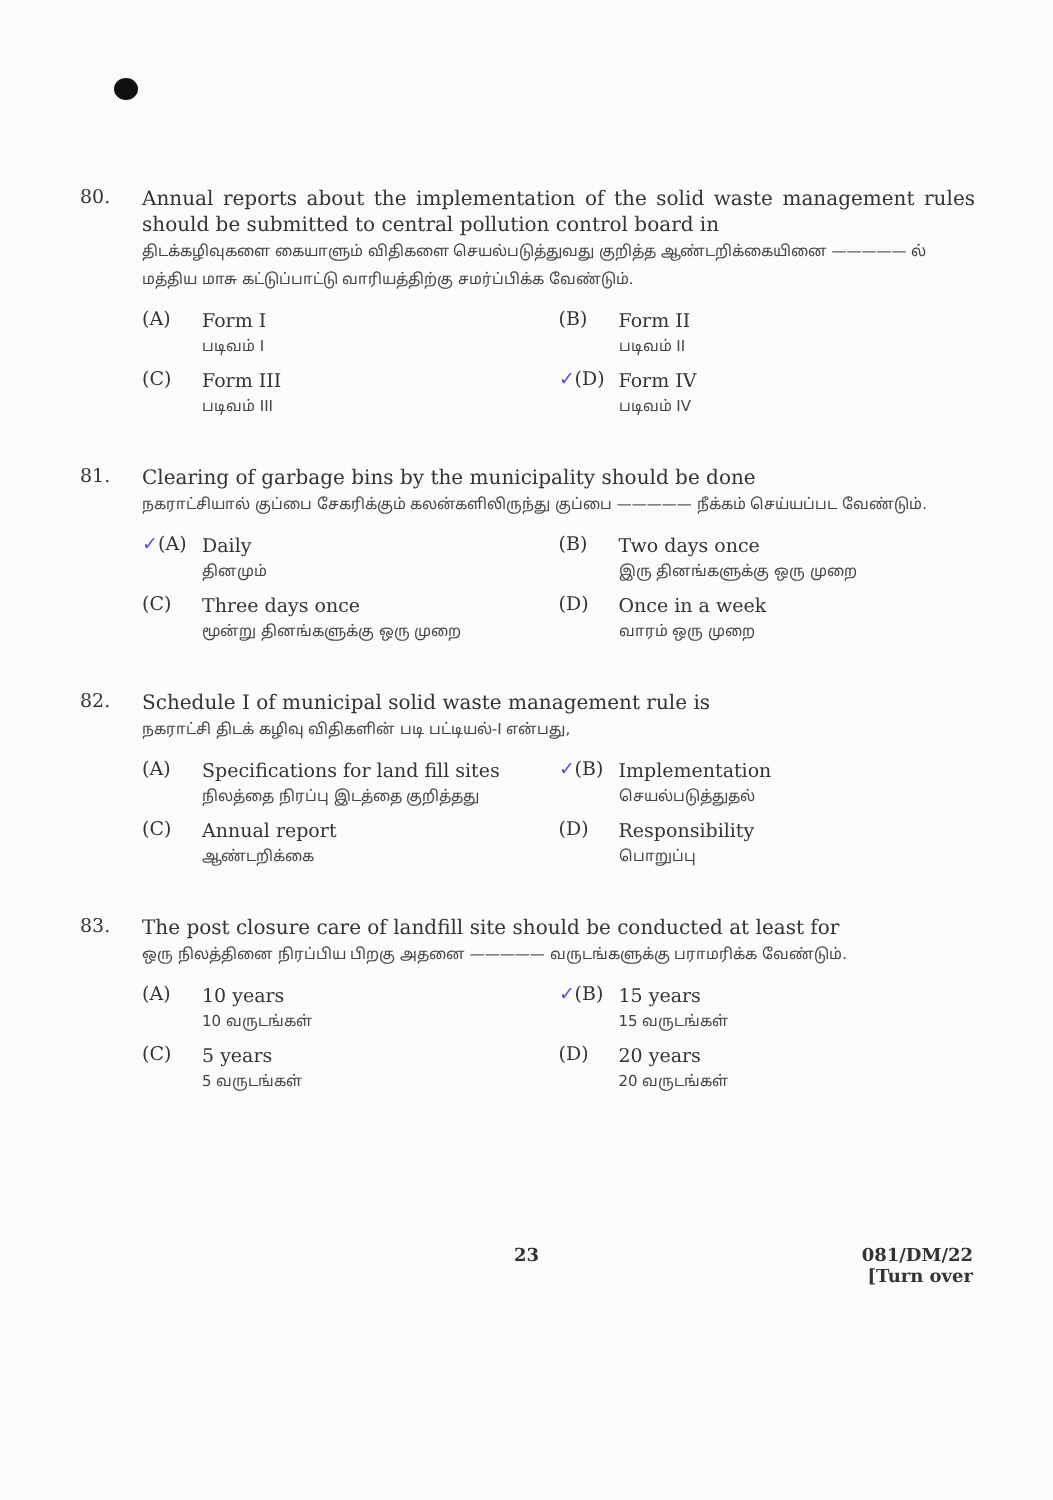80.
Annual reports about the implementation of the solid waste management rules should be submitted to central pollution control board in
திடக்கழிவுகளை கையாளும் விதிகளை செயல்படுத்துவது குறித்த ஆண்டறிக்கையினை ————— ல் மத்திய மாசு கட்டுப்பாட்டு வாரியத்திற்கு சமர்ப்பிக்க வேண்டும்.
(A)
Form I
படிவம் I
(B)
Form II
படிவம் II
(C)
Form III
படிவம் III
✓(D)
Form IV
படிவம் IV
81.
Clearing of garbage bins by the municipality should be done
நகராட்சியால் குப்பை சேகரிக்கும் கலன்களிலிருந்து குப்பை ————— நீக்கம் செய்யப்பட வேண்டும்.
✓(A)
Daily
தினமும்
(B)
Two days once
இரு தினங்களுக்கு ஒரு முறை
(C)
Three days once
மூன்று தினங்களுக்கு ஒரு முறை
(D)
Once in a week
வாரம் ஒரு முறை
82.
Schedule I of municipal solid waste management rule is
நகராட்சி திடக் கழிவு விதிகளின் படி பட்டியல்-I என்பது,
(A)
Specifications for land fill sites
நிலத்தை நிரப்பு இடத்தை குறித்தது
✓(B)
Implementation
செயல்படுத்துதல்
(C)
Annual report
ஆண்டறிக்கை
(D)
Responsibility
பொறுப்பு
83.
The post closure care of landfill site should be conducted at least for
ஒரு நிலத்தினை நிரப்பிய பிறகு அதனை ————— வருடங்களுக்கு பராமரிக்க வேண்டும்.
(A)
10 years
10 வருடங்கள்
✓(B)
15 years
15 வருடங்கள்
(C)
5 years
5 வருடங்கள்
(D)
20 years
20 வருடங்கள்
23 081/DM/22
[Turn over